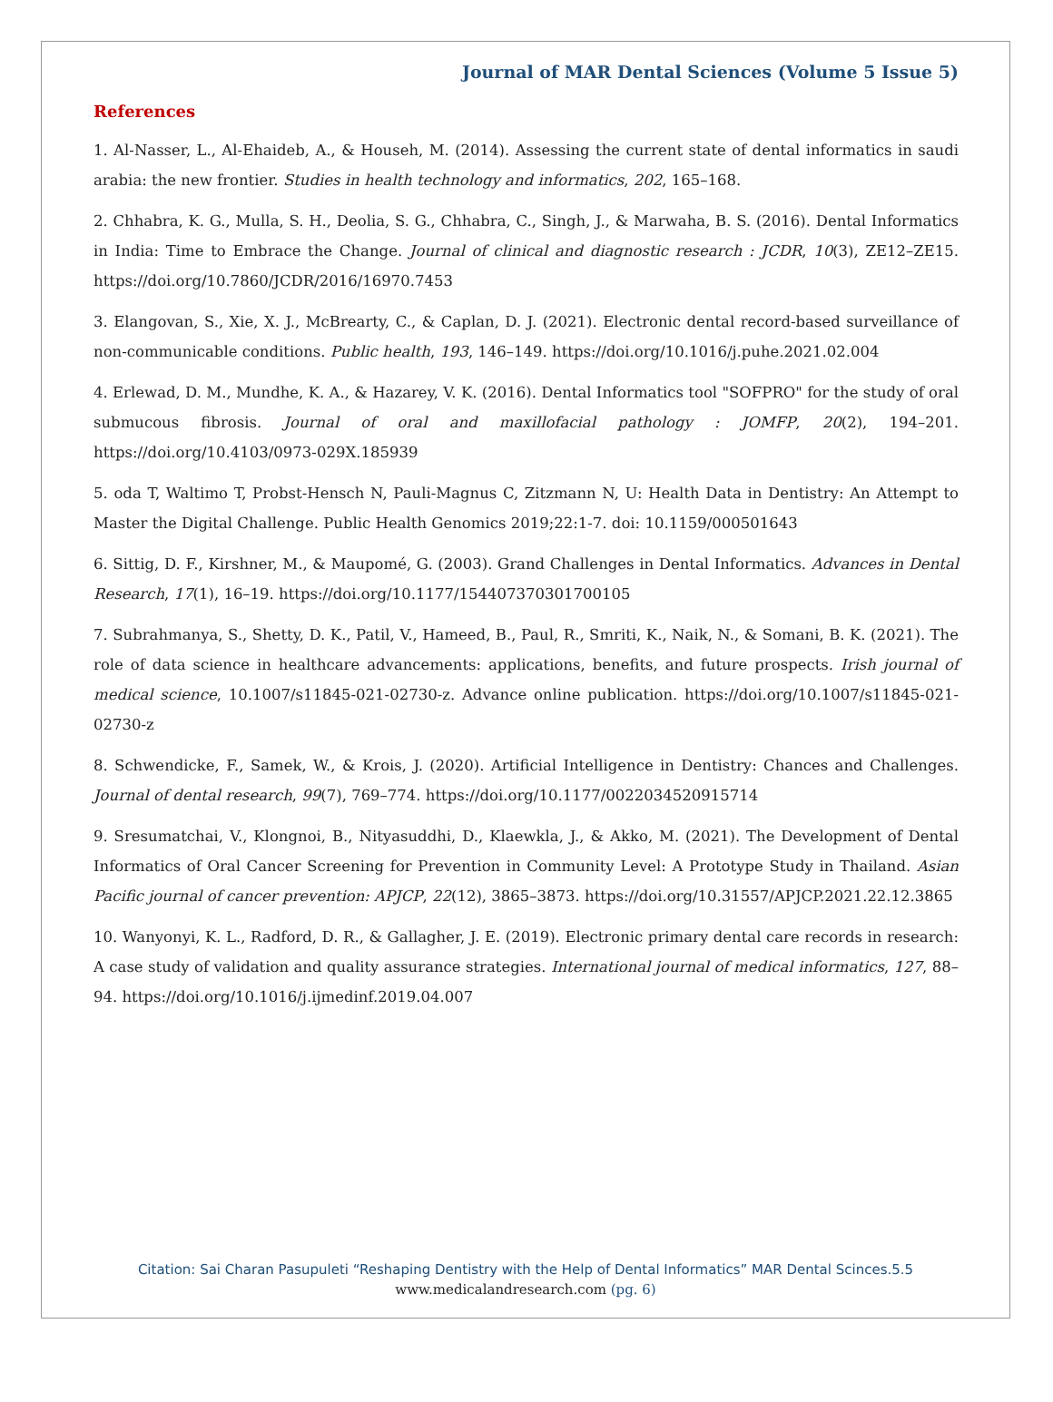Journal of MAR Dental Sciences (Volume 5 Issue 5)
References
1. Al-Nasser, L., Al-Ehaideb, A., & Househ, M. (2014). Assessing the current state of dental informatics in saudi arabia: the new frontier. Studies in health technology and informatics, 202, 165–168.
2. Chhabra, K. G., Mulla, S. H., Deolia, S. G., Chhabra, C., Singh, J., & Marwaha, B. S. (2016). Dental Informatics in India: Time to Embrace the Change. Journal of clinical and diagnostic research : JCDR, 10(3), ZE12–ZE15. https://doi.org/10.7860/JCDR/2016/16970.7453
3. Elangovan, S., Xie, X. J., McBrearty, C., & Caplan, D. J. (2021). Electronic dental record-based surveillance of non-communicable conditions. Public health, 193, 146–149. https://doi.org/10.1016/j.puhe.2021.02.004
4. Erlewad, D. M., Mundhe, K. A., & Hazarey, V. K. (2016). Dental Informatics tool "SOFPRO" for the study of oral submucous fibrosis. Journal of oral and maxillofacial pathology : JOMFP, 20(2), 194–201. https://doi.org/10.4103/0973-029X.185939
5. oda T, Waltimo T, Probst-Hensch N, Pauli-Magnus C, Zitzmann N, U: Health Data in Dentistry: An Attempt to Master the Digital Challenge. Public Health Genomics 2019;22:1-7. doi: 10.1159/000501643
6. Sittig, D. F., Kirshner, M., & Maupomé, G. (2003). Grand Challenges in Dental Informatics. Advances in Dental Research, 17(1), 16–19. https://doi.org/10.1177/154407370301700105
7. Subrahmanya, S., Shetty, D. K., Patil, V., Hameed, B., Paul, R., Smriti, K., Naik, N., & Somani, B. K. (2021). The role of data science in healthcare advancements: applications, benefits, and future prospects. Irish journal of medical science, 10.1007/s11845-021-02730-z. Advance online publication. https://doi.org/10.1007/s11845-021-02730-z
8. Schwendicke, F., Samek, W., & Krois, J. (2020). Artificial Intelligence in Dentistry: Chances and Challenges. Journal of dental research, 99(7), 769–774. https://doi.org/10.1177/0022034520915714
9. Sresumatchai, V., Klongnoi, B., Nityasuddhi, D., Klaewkla, J., & Akko, M. (2021). The Development of Dental Informatics of Oral Cancer Screening for Prevention in Community Level: A Prototype Study in Thailand. Asian Pacific journal of cancer prevention: APJCP, 22(12), 3865–3873. https://doi.org/10.31557/APJCP.2021.22.12.3865
10. Wanyonyi, K. L., Radford, D. R., & Gallagher, J. E. (2019). Electronic primary dental care records in research: A case study of validation and quality assurance strategies. International journal of medical informatics, 127, 88–94. https://doi.org/10.1016/j.ijmedinf.2019.04.007
Citation: Sai Charan Pasupuleti “Reshaping Dentistry with the Help of Dental Informatics” MAR Dental Scinces.5.5
www.medicalandresearch.com (pg. 6)